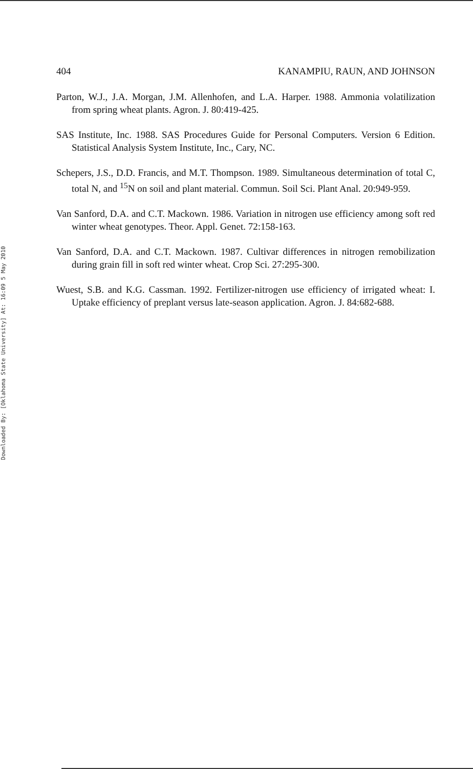Downloaded By: [Oklahoma State University] At: 16:09 5 May 2010
404 KANAMPIU, RAUN, AND JOHNSON
Parton, W.J., J.A. Morgan, J.M. Allenhofen, and L.A. Harper. 1988. Ammonia volatilization from spring wheat plants. Agron. J. 80:419-425.
SAS Institute, Inc. 1988. SAS Procedures Guide for Personal Computers. Version 6 Edition. Statistical Analysis System Institute, Inc., Cary, NC.
Schepers, J.S., D.D. Francis, and M.T. Thompson. 1989. Simultaneous determination of total C, total N, and <sup>15</sup>N on soil and plant material. Commun. Soil Sci. Plant Anal. 20:949-959.
Van Sanford, D.A. and C.T. Mackown. 1986. Variation in nitrogen use efficiency among soft red winter wheat genotypes. Theor. Appl. Genet. 72:158-163.
Van Sanford, D.A. and C.T. Mackown. 1987. Cultivar differences in nitrogen remobilization during grain fill in soft red winter wheat. Crop Sci. 27:295-300.
Wuest, S.B. and K.G. Cassman. 1992. Fertilizer-nitrogen use efficiency of irrigated wheat: I. Uptake efficiency of preplant versus late-season application. Agron. J. 84:682-688.